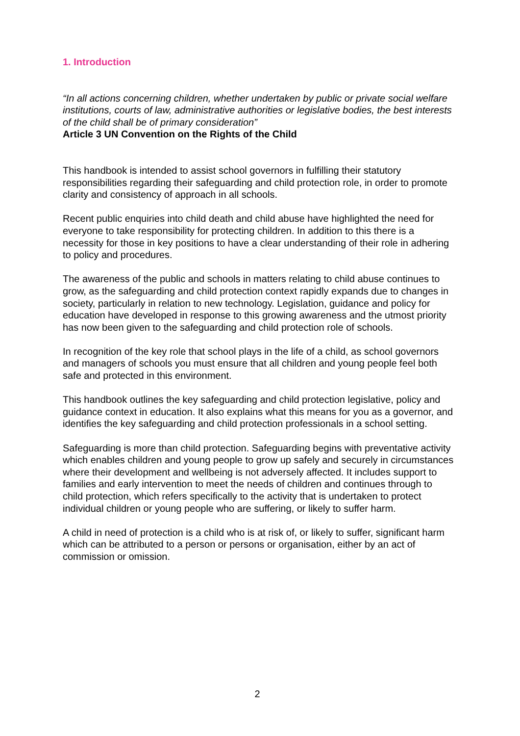1. Introduction
“In all actions concerning children, whether undertaken by public or private social welfare institutions, courts of law, administrative authorities or legislative bodies, the best interests of the child shall be of primary consideration”
Article 3 UN Convention on the Rights of the Child
This handbook is intended to assist school governors in fulfilling their statutory responsibilities regarding their safeguarding and child protection role, in order to promote clarity and consistency of approach in all schools.
Recent public enquiries into child death and child abuse have highlighted the need for everyone to take responsibility for protecting children. In addition to this there is a necessity for those in key positions to have a clear understanding of their role in adhering to policy and procedures.
The awareness of the public and schools in matters relating to child abuse continues to grow, as the safeguarding and child protection context rapidly expands due to changes in society, particularly in relation to new technology. Legislation, guidance and policy for education have developed in response to this growing awareness and the utmost priority has now been given to the safeguarding and child protection role of schools.
In recognition of the key role that school plays in the life of a child, as school governors and managers of schools you must ensure that all children and young people feel both safe and protected in this environment.
This handbook outlines the key safeguarding and child protection legislative, policy and guidance context in education. It also explains what this means for you as a governor, and identifies the key safeguarding and child protection professionals in a school setting.
Safeguarding is more than child protection. Safeguarding begins with preventative activity which enables children and young people to grow up safely and securely in circumstances where their development and wellbeing is not adversely affected. It includes support to families and early intervention to meet the needs of children and continues through to child protection, which refers specifically to the activity that is undertaken to protect individual children or young people who are suffering, or likely to suffer harm.
A child in need of protection is a child who is at risk of, or likely to suffer, significant harm which can be attributed to a person or persons or organisation, either by an act of commission or omission.
2